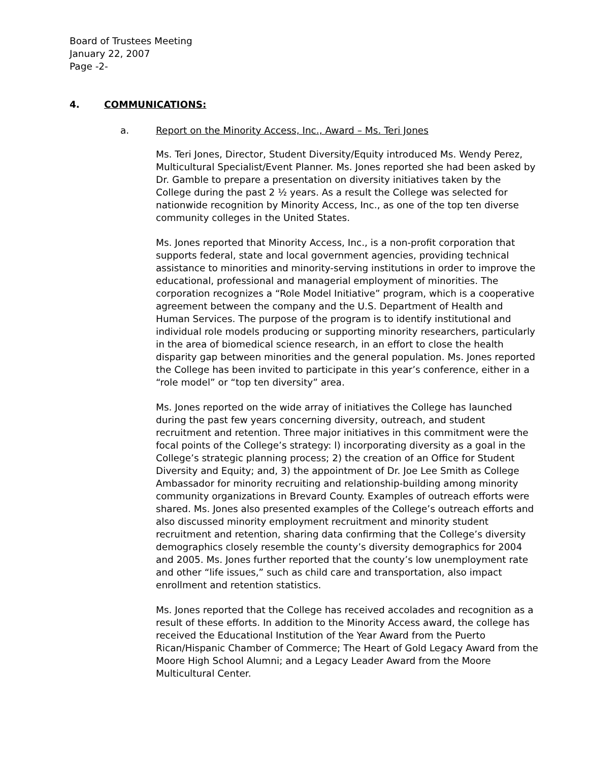Board of Trustees Meeting
January 22, 2007
Page -2-
4. COMMUNICATIONS:
a. Report on the Minority Access, Inc., Award – Ms. Teri Jones
Ms. Teri Jones, Director, Student Diversity/Equity introduced Ms. Wendy Perez, Multicultural Specialist/Event Planner. Ms. Jones reported she had been asked by Dr. Gamble to prepare a presentation on diversity initiatives taken by the College during the past 2 ½ years. As a result the College was selected for nationwide recognition by Minority Access, Inc., as one of the top ten diverse community colleges in the United States.
Ms. Jones reported that Minority Access, Inc., is a non-profit corporation that supports federal, state and local government agencies, providing technical assistance to minorities and minority-serving institutions in order to improve the educational, professional and managerial employment of minorities. The corporation recognizes a “Role Model Initiative” program, which is a cooperative agreement between the company and the U.S. Department of Health and Human Services. The purpose of the program is to identify institutional and individual role models producing or supporting minority researchers, particularly in the area of biomedical science research, in an effort to close the health disparity gap between minorities and the general population. Ms. Jones reported the College has been invited to participate in this year’s conference, either in a “role model” or “top ten diversity” area.
Ms. Jones reported on the wide array of initiatives the College has launched during the past few years concerning diversity, outreach, and student recruitment and retention. Three major initiatives in this commitment were the focal points of the College’s strategy: l) incorporating diversity as a goal in the College’s strategic planning process; 2) the creation of an Office for Student Diversity and Equity; and, 3) the appointment of Dr. Joe Lee Smith as College Ambassador for minority recruiting and relationship-building among minority community organizations in Brevard County. Examples of outreach efforts were shared. Ms. Jones also presented examples of the College’s outreach efforts and also discussed minority employment recruitment and minority student recruitment and retention, sharing data confirming that the College’s diversity demographics closely resemble the county’s diversity demographics for 2004 and 2005. Ms. Jones further reported that the county’s low unemployment rate and other “life issues,” such as child care and transportation, also impact enrollment and retention statistics.
Ms. Jones reported that the College has received accolades and recognition as a result of these efforts. In addition to the Minority Access award, the college has received the Educational Institution of the Year Award from the Puerto Rican/Hispanic Chamber of Commerce; The Heart of Gold Legacy Award from the Moore High School Alumni; and a Legacy Leader Award from the Moore Multicultural Center.